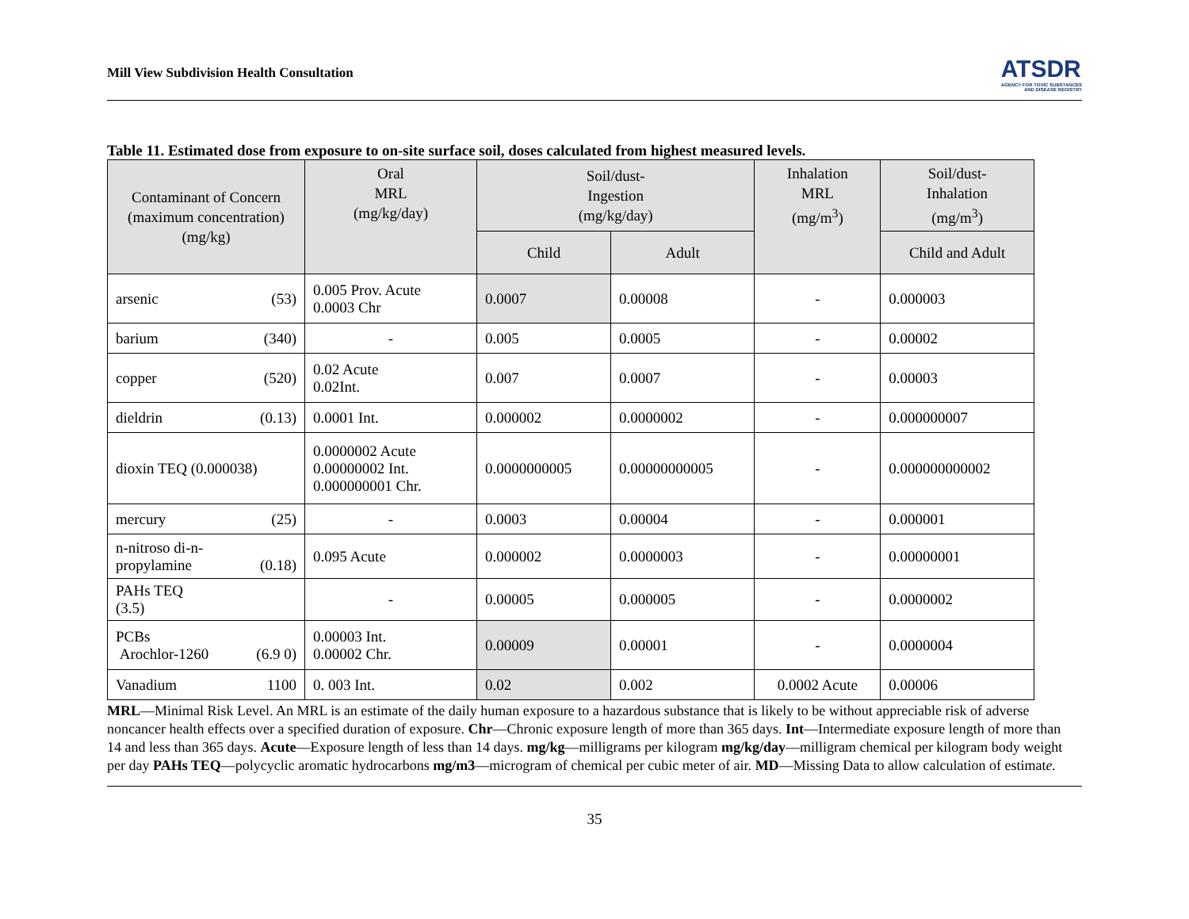Mill View Subdivision Health Consultation
ATSDR
AGENCY FOR TOXIC SUBSTANCES
AND DISEASE REGISTRY
Table 11. Estimated dose from exposure to on-site surface soil, doses calculated from highest measured levels.
| Contaminant of Concern (maximum concentration) (mg/kg) | Oral MRL (mg/kg/day) | Soil/dust- Ingestion (mg/kg/day) | | Inhalation MRL (mg/m<sup>3</sup>) | Soil/dust- Inhalation (mg/m<sup>3</sup>) |
| --- | --- | --- | --- | --- | --- |
| | | Child | Adult | | Child and Adult |
| arsenic (53) | 0.005 Prov. Acute 0.0003 Chr | 0.0007 | 0.00008 | - | 0.000003 |
| barium (340) | - | 0.005 | 0.0005 | - | 0.00002 |
| copper (520) | 0.02 Acute 0.02Int. | 0.007 | 0.0007 | - | 0.00003 |
| dieldrin (0.13) | 0.0001 Int. | 0.000002 | 0.0000002 | - | 0.000000007 |
| dioxin TEQ (0.000038) | 0.0000002 Acute 0.00000002 Int. 0.000000001 Chr. | 0.0000000005 | 0.00000000005 | - | 0.000000000002 |
| mercury (25) | - | 0.0003 | 0.00004 | - | 0.000001 |
| n-nitroso di-n- propylamine (0.18) | 0.095 Acute | 0.000002 | 0.0000003 | - | 0.00000001 |
| PAHs TEQ (3.5) | - | 0.00005 | 0.000005 | - | 0.0000002 |
| PCBs Arochlor-1260 (6.9 0) | 0.00003 Int. 0.00002 Chr. | 0.00009 | 0.00001 | - | 0.0000004 |
| Vanadium 1100 | 0. 003 Int. | 0.02 | 0.002 | 0.0002 Acute | 0.00006 |
MRL—Minimal Risk Level. An MRL is an estimate of the daily human exposure to a hazardous substance that is likely to be without appreciable risk of adverse noncancer health effects over a specified duration of exposure. Chr—Chronic exposure length of more than 365 days. Int—Intermediate exposure length of more than 14 and less than 365 days. Acute—Exposure length of less than 14 days. mg/kg—milligrams per kilogram mg/kg/day—milligram chemical per kilogram body weight per day PAHs TEQ—polycyclic aromatic hydrocarbons mg/m3—microgram of chemical per cubic meter of air. MD—Missing Data to allow calculation of estimate.
35